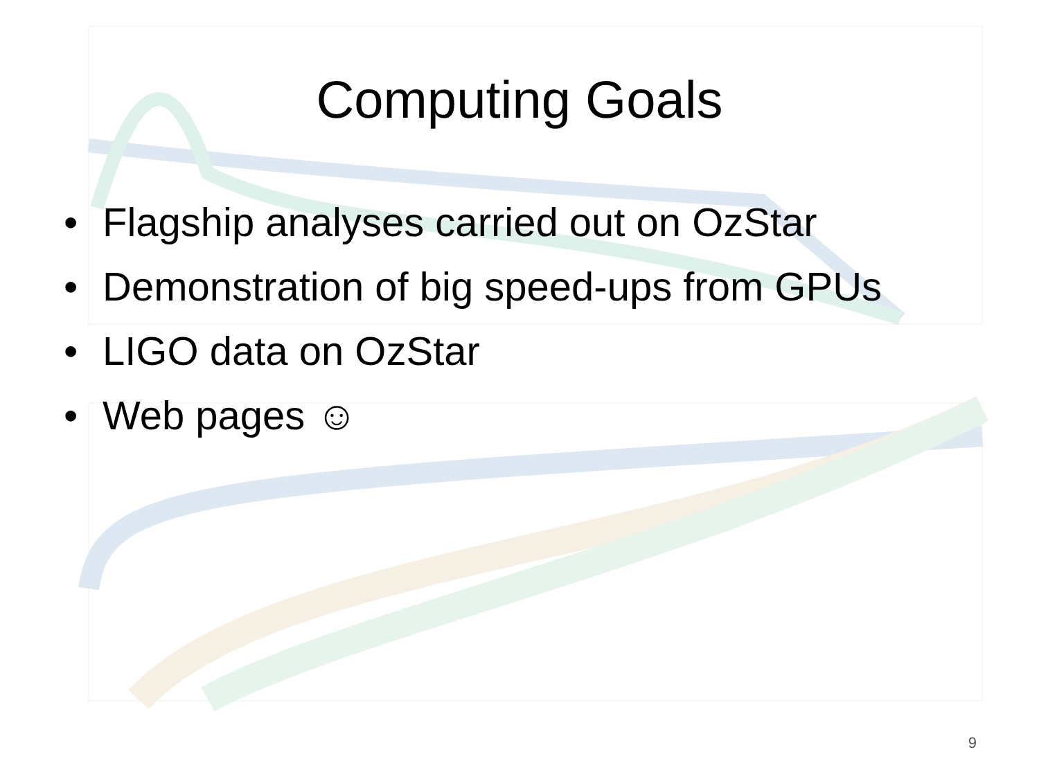Computing Goals
• Flagship analyses carried out on OzStar
• Demonstration of big speed-ups from GPUs
• LIGO data on OzStar
• Web pages ☺
9